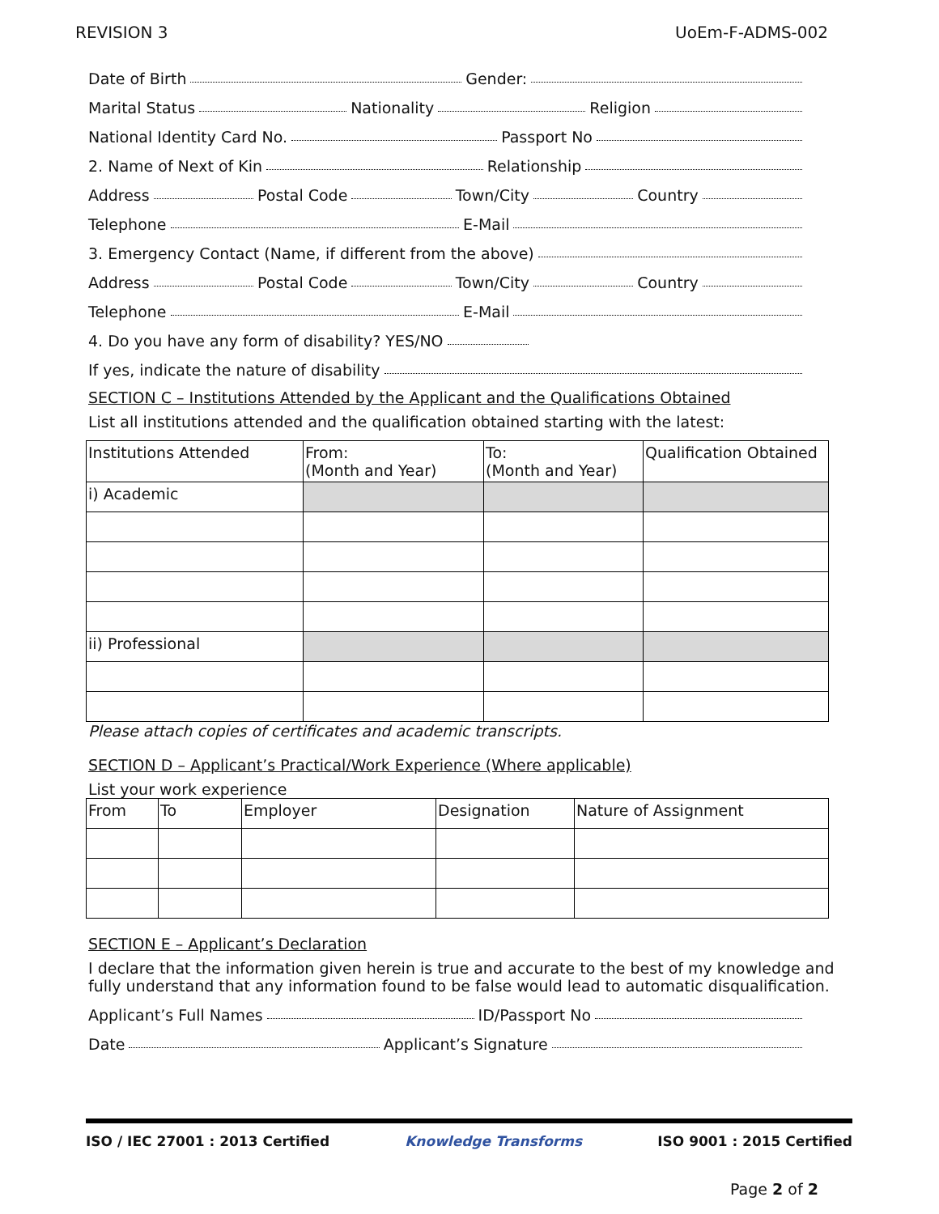REVISION 3 UoEm-F-ADMS-002
Date of Birth Gender:
Marital Status Nationality Religion
National Identity Card No. Passport No
2. Name of Next of Kin Relationship
Address Postal Code Town/City Country
Telephone E-Mail
3. Emergency Contact (Name, if different from the above)
Address Postal Code Town/City Country
Telephone E-Mail
4. Do you have any form of disability? YES/NO
If yes, indicate the nature of disability
SECTION C – Institutions Attended by the Applicant and the Qualifications Obtained
List all institutions attended and the qualification obtained starting with the latest:
| Institutions Attended | From: (Month and Year) | To: (Month and Year) | Qualification Obtained |
| --- | --- | --- | --- |
| i) Academic | | | |
| ii) Professional | | | |
Please attach copies of certificates and academic transcripts.
SECTION D – Applicant’s Practical/Work Experience (Where applicable)
List your work experience
| From | To | Employer | Designation | Nature of Assignment |
| --- | --- | --- | --- | --- |
SECTION E – Applicant’s Declaration
I declare that the information given herein is true and accurate to the best of my knowledge and fully understand that any information found to be false would lead to automatic disqualification.
Applicant’s Full Names ID/Passport No
Date Applicant’s Signature
ISO / IEC 27001 : 2013 Certified Knowledge Transforms ISO 9001 : 2015 Certified
Page 2 of 2